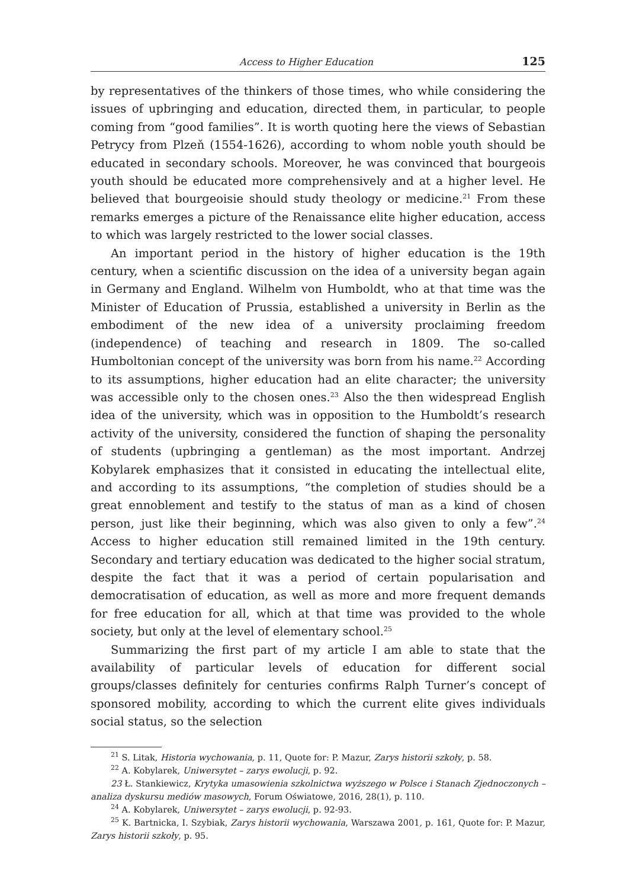Access to Higher Education 125
by representatives of the thinkers of those times, who while considering the issues of upbringing and education, directed them, in particular, to people coming from “good families”. It is worth quoting here the views of Sebastian Petrycy from Plzeň (1554-1626), according to whom noble youth should be educated in secondary schools. Moreover, he was convinced that bourgeois youth should be educated more comprehensively and at a higher level. He believed that bourgeoisie should study theology or medicine.<sup>21</sup> From these remarks emerges a picture of the Renaissance elite higher education, access to which was largely restricted to the lower social classes.
An important period in the history of higher education is the 19th century, when a scientific discussion on the idea of a university began again in Germany and England. Wilhelm von Humboldt, who at that time was the Minister of Education of Prussia, established a university in Berlin as the embodiment of the new idea of a university proclaiming freedom (independence) of teaching and research in 1809. The so-called Humboltonian concept of the university was born from his name.<sup>22</sup> According to its assumptions, higher education had an elite character; the university was accessible only to the chosen ones.<sup>23</sup> Also the then widespread English idea of the university, which was in opposition to the Humboldt’s research activity of the university, considered the function of shaping the personality of students (upbringing a gentleman) as the most important. Andrzej Kobylarek emphasizes that it consisted in educating the intellectual elite, and according to its assumptions, “the completion of studies should be a great ennoblement and testify to the status of man as a kind of chosen person, just like their beginning, which was also given to only a few”.<sup>24</sup> Access to higher education still remained limited in the 19th century. Secondary and tertiary education was dedicated to the higher social stratum, despite the fact that it was a period of certain popularisation and democratisation of education, as well as more and more frequent demands for free education for all, which at that time was provided to the whole society, but only at the level of elementary school.<sup>25</sup>
Summarizing the first part of my article I am able to state that the availability of particular levels of education for different social groups/classes definitely for centuries confirms Ralph Turner’s concept of sponsored mobility, according to which the current elite gives individuals social status, so the selection
<sup>21</sup> S. Litak, Historia wychowania, p. 11, Quote for: P. Mazur, Zarys historii szkoły, p. 58.
<sup>22</sup> A. Kobylarek, Uniwersytet – zarys ewolucji, p. 92.
23 Ł. Stankiewicz, Krytyka umasowienia szkolnictwa wyższego w Polsce i Stanach Zjednoczonych – analiza dyskursu mediów masowych, Forum Oświatowe, 2016, 28(1), p. 110.
<sup>24</sup> A. Kobylarek, Uniwersytet – zarys ewolucji, p. 92-93.
<sup>25</sup> K. Bartnicka, I. Szybiak, Zarys historii wychowania, Warszawa 2001, p. 161, Quote for: P. Mazur, Zarys historii szkoły, p. 95.